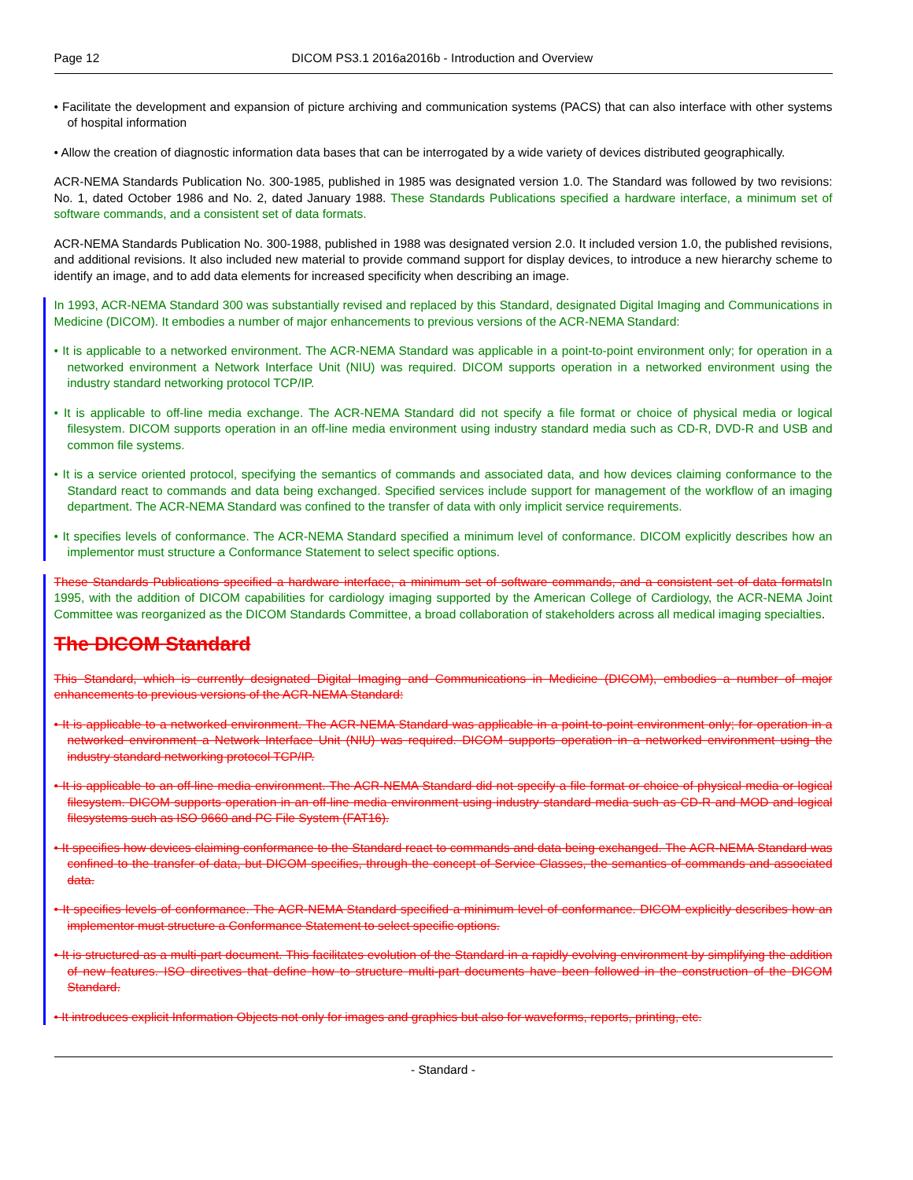Page 12 DICOM PS3.1 2016a2016b - Introduction and Overview
• Facilitate the development and expansion of picture archiving and communication systems (PACS) that can also interface with other systems of hospital information
• Allow the creation of diagnostic information data bases that can be interrogated by a wide variety of devices distributed geographically.
ACR-NEMA Standards Publication No. 300-1985, published in 1985 was designated version 1.0. The Standard was followed by two revisions: No. 1, dated October 1986 and No. 2, dated January 1988. These Standards Publications specified a hardware interface, a minimum set of software commands, and a consistent set of data formats.
ACR-NEMA Standards Publication No. 300-1988, published in 1988 was designated version 2.0. It included version 1.0, the published revisions, and additional revisions. It also included new material to provide command support for display devices, to introduce a new hierarchy scheme to identify an image, and to add data elements for increased specificity when describing an image.
In 1993, ACR-NEMA Standard 300 was substantially revised and replaced by this Standard, designated Digital Imaging and Communications in Medicine (DICOM). It embodies a number of major enhancements to previous versions of the ACR-NEMA Standard:
• It is applicable to a networked environment. The ACR-NEMA Standard was applicable in a point-to-point environment only; for operation in a networked environment a Network Interface Unit (NIU) was required. DICOM supports operation in a networked environment using the industry standard networking protocol TCP/IP.
• It is applicable to off-line media exchange. The ACR-NEMA Standard did not specify a file format or choice of physical media or logical filesystem. DICOM supports operation in an off-line media environment using industry standard media such as CD-R, DVD-R and USB and common file systems.
• It is a service oriented protocol, specifying the semantics of commands and associated data, and how devices claiming conformance to the Standard react to commands and data being exchanged. Specified services include support for management of the workflow of an imaging department. The ACR-NEMA Standard was confined to the transfer of data with only implicit service requirements.
• It specifies levels of conformance. The ACR-NEMA Standard specified a minimum level of conformance. DICOM explicitly describes how an implementor must structure a Conformance Statement to select specific options.
These Standards Publications specified a hardware interface, a minimum set of software commands, and a consistent set of data formats In 1995, with the addition of DICOM capabilities for cardiology imaging supported by the American College of Cardiology, the ACR-NEMA Joint Committee was reorganized as the DICOM Standards Committee, a broad collaboration of stakeholders across all medical imaging specialties.
The DICOM Standard
This Standard, which is currently designated Digital Imaging and Communications in Medicine (DICOM), embodies a number of major enhancements to previous versions of the ACR-NEMA Standard:
• It is applicable to a networked environment. The ACR-NEMA Standard was applicable in a point-to-point environment only; for operation in a networked environment a Network Interface Unit (NIU) was required. DICOM supports operation in a networked environment using the industry standard networking protocol TCP/IP.
• It is applicable to an off-line media environment. The ACR-NEMA Standard did not specify a file format or choice of physical media or logical filesystem. DICOM supports operation in an off-line media environment using industry standard media such as CD-R and MOD and logical filesystems such as ISO 9660 and PC File System (FAT16).
• It specifies how devices claiming conformance to the Standard react to commands and data being exchanged. The ACR-NEMA Standard was confined to the transfer of data, but DICOM specifies, through the concept of Service Classes, the semantics of commands and associated data.
• It specifies levels of conformance. The ACR-NEMA Standard specified a minimum level of conformance. DICOM explicitly describes how an implementor must structure a Conformance Statement to select specific options.
• It is structured as a multi-part document. This facilitates evolution of the Standard in a rapidly evolving environment by simplifying the addition of new features. ISO directives that define how to structure multi-part documents have been followed in the construction of the DICOM Standard.
• It introduces explicit Information Objects not only for images and graphics but also for waveforms, reports, printing, etc.
- Standard -